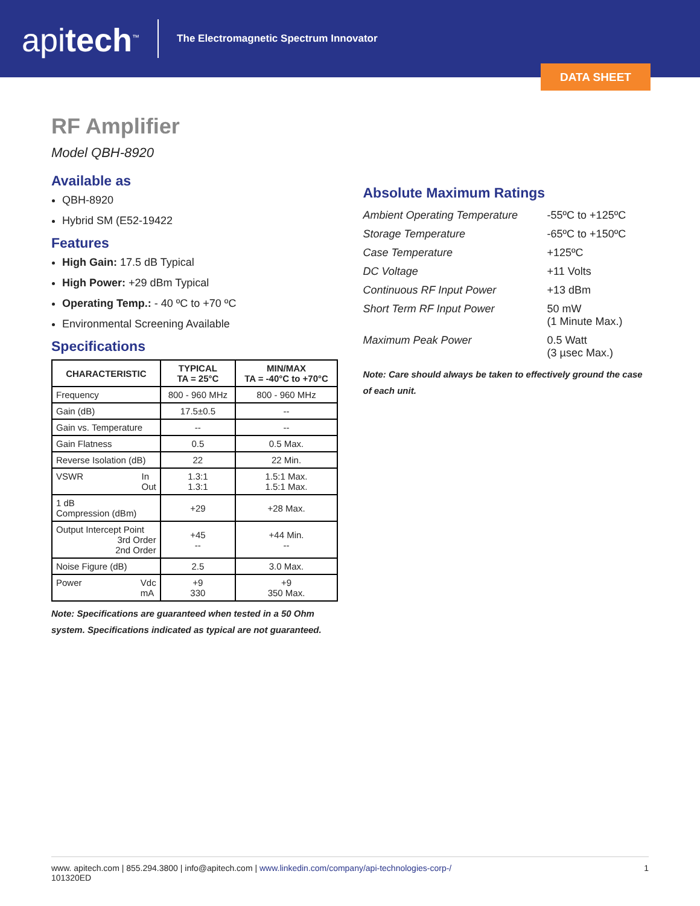apitech<sup>™</sup>
The Electromagnetic Spectrum Innovator
DATA SHEET
RF Amplifier
Model QBH-8920
Available as
QBH-8920
Hybrid SM (E52-19422
Features
High Gain: 17.5 dB Typical
High Power: +29 dBm Typical
Operating Temp.: - 40 ºC to +70 ºC
Environmental Screening Available
Specifications
| CHARACTERISTIC | TYPICAL TA = 25°C | MIN/MAX TA = -40°C to +70°C |
| --- | --- | --- |
| Frequency | 800 - 960 MHz | 800 - 960 MHz |
| Gain (dB) | 17.5±0.5 | -- |
| Gain vs. Temperature | -- | -- |
| Gain Flatness | 0.5 | 0.5 Max. |
| Reverse Isolation (dB) | 22 | 22 Min. |
| VSWR In Out | 1.3:1 1.3:1 | 1.5:1 Max. 1.5:1 Max. |
| 1 dB Compression (dBm) | +29 | +28 Max. |
| Output Intercept Point 3rd Order 2nd Order | +45 -- | +44 Min. -- |
| Noise Figure (dB) | 2.5 | 3.0 Max. |
| Power Vdc mA | +9 330 | +9 350 Max. |
Note: Specifications are guaranteed when tested in a 50 Ohm system. Specifications indicated as typical are not guaranteed.
Absolute Maximum Ratings
| Ambient Operating Temperature | -55ºC to +125ºC |
| Storage Temperature | -65ºC to +150ºC |
| Case Temperature | +125ºC |
| DC Voltage | +11 Volts |
| Continuous RF Input Power | +13 dBm |
| Short Term RF Input Power | 50 mW (1 Minute Max.) |
| Maximum Peak Power | 0.5 Watt (3 µsec Max.) |
Note: Care should always be taken to effectively ground the case of each unit.
www. apitech.com | 855.294.3800 | info@apitech.com | www.linkedin.com/company/api-technologies-corp-/
101320ED
1